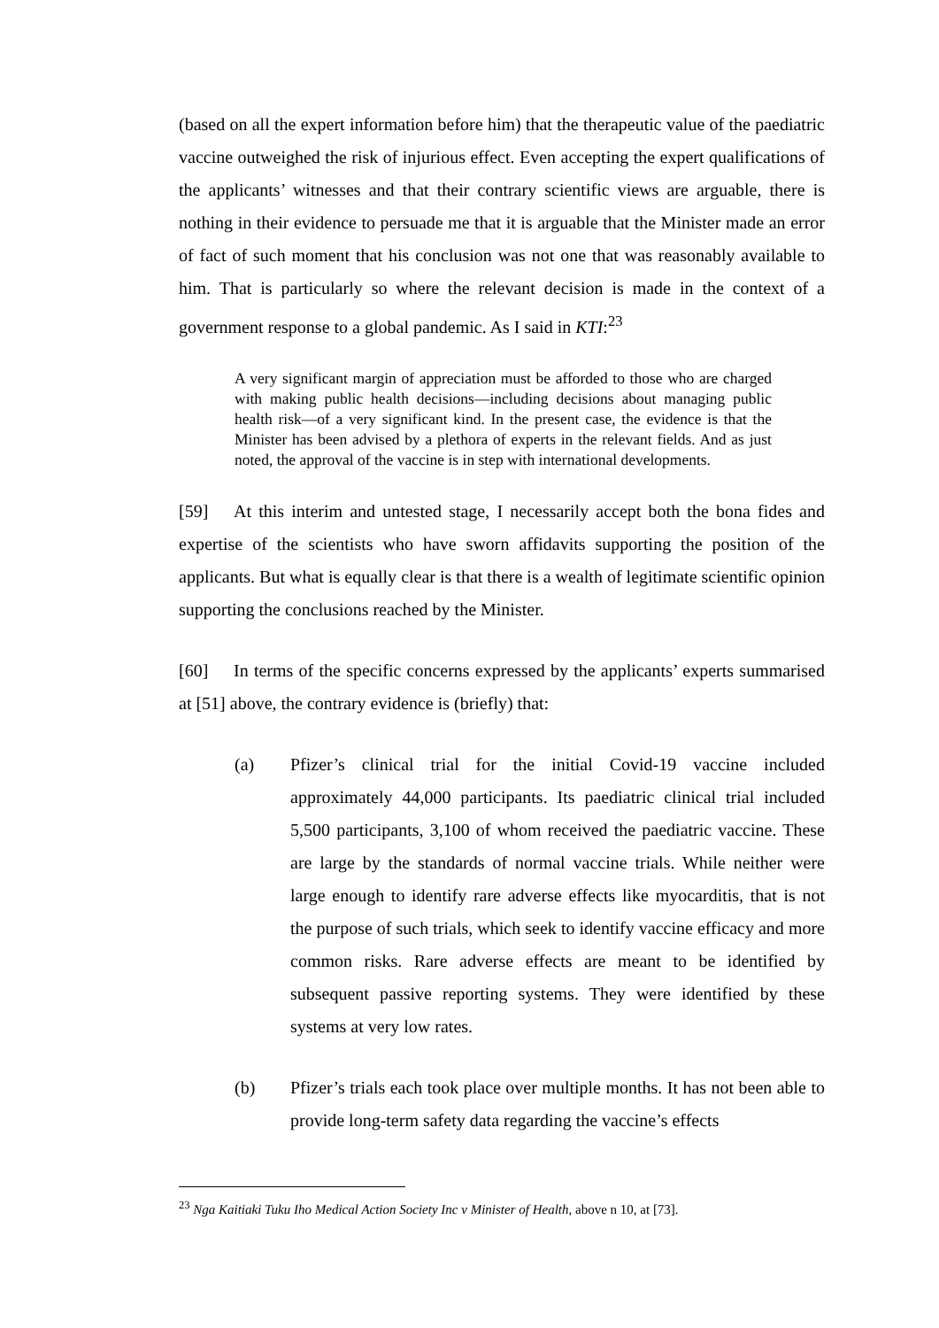(based on all the expert information before him) that the therapeutic value of the paediatric vaccine outweighed the risk of injurious effect. Even accepting the expert qualifications of the applicants’ witnesses and that their contrary scientific views are arguable, there is nothing in their evidence to persuade me that it is arguable that the Minister made an error of fact of such moment that his conclusion was not one that was reasonably available to him. That is particularly so where the relevant decision is made in the context of a government response to a global pandemic. As I said in KTI:<sup>23</sup>
A very significant margin of appreciation must be afforded to those who are charged with making public health decisions—including decisions about managing public health risk—of a very significant kind. In the present case, the evidence is that the Minister has been advised by a plethora of experts in the relevant fields. And as just noted, the approval of the vaccine is in step with international developments.
[59] At this interim and untested stage, I necessarily accept both the bona fides and expertise of the scientists who have sworn affidavits supporting the position of the applicants. But what is equally clear is that there is a wealth of legitimate scientific opinion supporting the conclusions reached by the Minister.
[60] In terms of the specific concerns expressed by the applicants’ experts summarised at [51] above, the contrary evidence is (briefly) that:
(a) Pfizer’s clinical trial for the initial Covid-19 vaccine included approximately 44,000 participants. Its paediatric clinical trial included 5,500 participants, 3,100 of whom received the paediatric vaccine. These are large by the standards of normal vaccine trials. While neither were large enough to identify rare adverse effects like myocarditis, that is not the purpose of such trials, which seek to identify vaccine efficacy and more common risks. Rare adverse effects are meant to be identified by subsequent passive reporting systems. They were identified by these systems at very low rates.
(b) Pfizer’s trials each took place over multiple months. It has not been able to provide long-term safety data regarding the vaccine’s effects
<sup>23</sup> Nga Kaitiaki Tuku Iho Medical Action Society Inc v Minister of Health, above n 10, at [73].